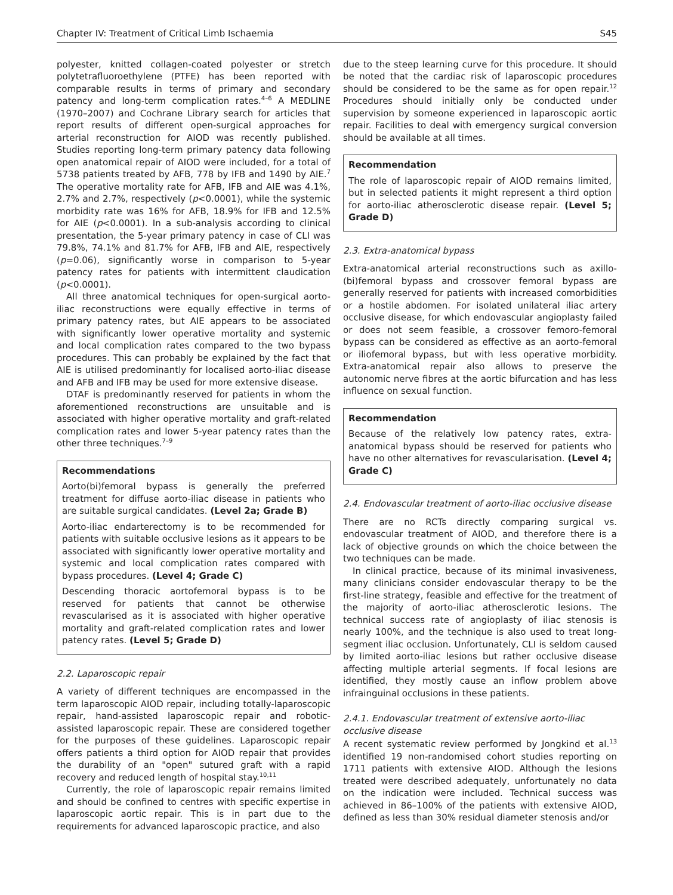Chapter IV: Treatment of Critical Limb Ischaemia S45
polyester, knitted collagen-coated polyester or stretch polytetrafluoroethylene (PTFE) has been reported with comparable results in terms of primary and secondary patency and long-term complication rates.<sup>4–6</sup> A MEDLINE (1970–2007) and Cochrane Library search for articles that report results of different open-surgical approaches for arterial reconstruction for AIOD was recently published. Studies reporting long-term primary patency data following open anatomical repair of AIOD were included, for a total of 5738 patients treated by AFB, 778 by IFB and 1490 by AIE.<sup>7</sup> The operative mortality rate for AFB, IFB and AIE was 4.1%, 2.7% and 2.7%, respectively (p<0.0001), while the systemic morbidity rate was 16% for AFB, 18.9% for IFB and 12.5% for AIE (p<0.0001). In a sub-analysis according to clinical presentation, the 5-year primary patency in case of CLI was 79.8%, 74.1% and 81.7% for AFB, IFB and AIE, respectively (p=0.06), significantly worse in comparison to 5-year patency rates for patients with intermittent claudication (p<0.0001).
All three anatomical techniques for open-surgical aorto-iliac reconstructions were equally effective in terms of primary patency rates, but AIE appears to be associated with significantly lower operative mortality and systemic and local complication rates compared to the two bypass procedures. This can probably be explained by the fact that AIE is utilised predominantly for localised aorto-iliac disease and AFB and IFB may be used for more extensive disease.
DTAF is predominantly reserved for patients in whom the aforementioned reconstructions are unsuitable and is associated with higher operative mortality and graft-related complication rates and lower 5-year patency rates than the other three techniques.<sup>7–9</sup>
Recommendations
Aorto(bi)femoral bypass is generally the preferred treatment for diffuse aorto-iliac disease in patients who are suitable surgical candidates. (Level 2a; Grade B)
Aorto-iliac endarterectomy is to be recommended for patients with suitable occlusive lesions as it appears to be associated with significantly lower operative mortality and systemic and local complication rates compared with bypass procedures. (Level 4; Grade C)
Descending thoracic aortofemoral bypass is to be reserved for patients that cannot be otherwise revascularised as it is associated with higher operative mortality and graft-related complication rates and lower patency rates. (Level 5; Grade D)
2.2. Laparoscopic repair
A variety of different techniques are encompassed in the term laparoscopic AIOD repair, including totally-laparoscopic repair, hand-assisted laparoscopic repair and robotic-assisted laparoscopic repair. These are considered together for the purposes of these guidelines. Laparoscopic repair offers patients a third option for AIOD repair that provides the durability of an "open" sutured graft with a rapid recovery and reduced length of hospital stay.<sup>10,11</sup>
Currently, the role of laparoscopic repair remains limited and should be confined to centres with specific expertise in laparoscopic aortic repair. This is in part due to the requirements for advanced laparoscopic practice, and also
due to the steep learning curve for this procedure. It should be noted that the cardiac risk of laparoscopic procedures should be considered to be the same as for open repair.<sup>12</sup> Procedures should initially only be conducted under supervision by someone experienced in laparoscopic aortic repair. Facilities to deal with emergency surgical conversion should be available at all times.
Recommendation
The role of laparoscopic repair of AIOD remains limited, but in selected patients it might represent a third option for aorto-iliac atherosclerotic disease repair. (Level 5; Grade D)
2.3. Extra-anatomical bypass
Extra-anatomical arterial reconstructions such as axillo-(bi)femoral bypass and crossover femoral bypass are generally reserved for patients with increased comorbidities or a hostile abdomen. For isolated unilateral iliac artery occlusive disease, for which endovascular angioplasty failed or does not seem feasible, a crossover femoro-femoral bypass can be considered as effective as an aorto-femoral or iliofemoral bypass, but with less operative morbidity. Extra-anatomical repair also allows to preserve the autonomic nerve fibres at the aortic bifurcation and has less influence on sexual function.
Recommendation
Because of the relatively low patency rates, extra-anatomical bypass should be reserved for patients who have no other alternatives for revascularisation. (Level 4; Grade C)
2.4. Endovascular treatment of aorto-iliac occlusive disease
There are no RCTs directly comparing surgical vs. endovascular treatment of AIOD, and therefore there is a lack of objective grounds on which the choice between the two techniques can be made.
In clinical practice, because of its minimal invasiveness, many clinicians consider endovascular therapy to be the first-line strategy, feasible and effective for the treatment of the majority of aorto-iliac atherosclerotic lesions. The technical success rate of angioplasty of iliac stenosis is nearly 100%, and the technique is also used to treat long-segment iliac occlusion. Unfortunately, CLI is seldom caused by limited aorto-iliac lesions but rather occlusive disease affecting multiple arterial segments. If focal lesions are identified, they mostly cause an inflow problem above infrainguinal occlusions in these patients.
2.4.1. Endovascular treatment of extensive aorto-iliac occlusive disease
A recent systematic review performed by Jongkind et al.<sup>13</sup> identified 19 non-randomised cohort studies reporting on 1711 patients with extensive AIOD. Although the lesions treated were described adequately, unfortunately no data on the indication were included. Technical success was achieved in 86–100% of the patients with extensive AIOD, defined as less than 30% residual diameter stenosis and/or